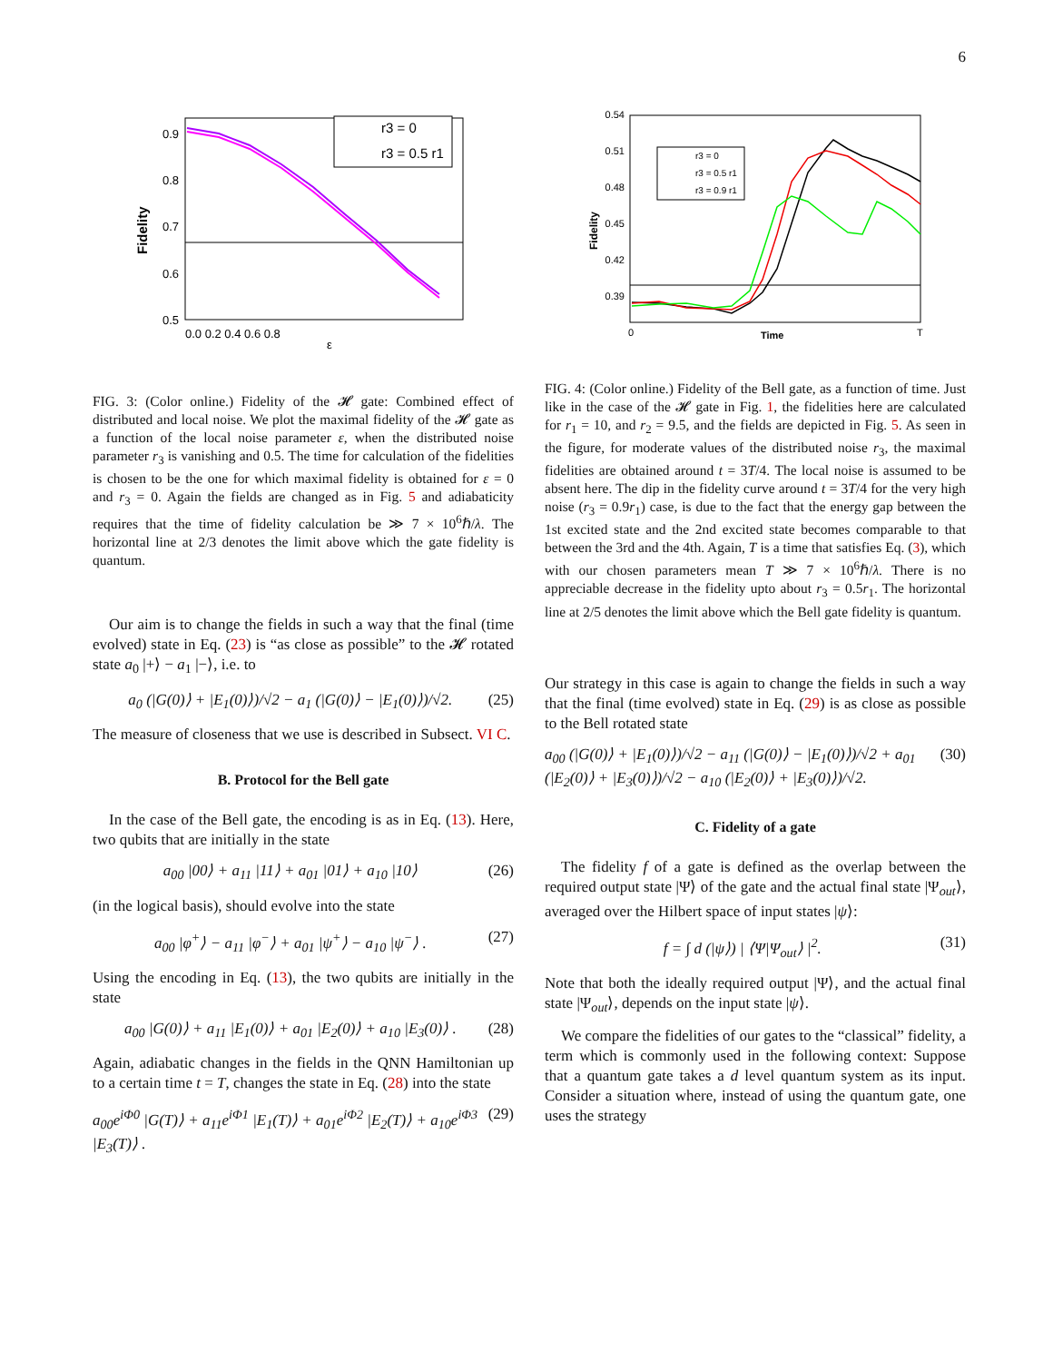6
0.9
0.8
0.7
0.6
0.5
0.0 0.2 0.4 0.6 0.8
ε
Fidelity
r3 = 0
r3 = 0.5 r1
FIG. 3: (Color online.) Fidelity of the 𝓗 gate: Combined effect of distributed and local noise. We plot the maximal fidelity of the 𝓗 gate as a function of the local noise parameter ε, when the distributed noise parameter r<sub>3</sub> is vanishing and 0.5. The time for calculation of the fidelities is chosen to be the one for which maximal fidelity is obtained for ε = 0 and r<sub>3</sub> = 0. Again the fields are changed as in Fig. 5 and adiabaticity requires that the time of fidelity calculation be ≫ 7 × 10<sup>6</sup>ℏ/λ. The horizontal line at 2/3 denotes the limit above which the gate fidelity is quantum.
Our aim is to change the fields in such a way that the final (time evolved) state in Eq. (23) is “as close as possible” to the 𝓗 rotated state a<sub>0</sub> |+⟩ − a<sub>1</sub> |−⟩, i.e. to
a<sub>0</sub> (|G(0)⟩ + |E<sub>1</sub>(0)⟩)/√2 − a<sub>1</sub> (|G(0)⟩ − |E<sub>1</sub>(0)⟩)/√2. (25)
The measure of closeness that we use is described in Subsect. VI C.
B. Protocol for the Bell gate
In the case of the Bell gate, the encoding is as in Eq. (13). Here, two qubits that are initially in the state
a<sub>00</sub> |00⟩ + a<sub>11</sub> |11⟩ + a<sub>01</sub> |01⟩ + a<sub>10</sub> |10⟩ (26)
(in the logical basis), should evolve into the state
a<sub>00</sub> |φ<sup>+</sup>⟩ − a<sub>11</sub> |φ<sup>−</sup>⟩ + a<sub>01</sub> |ψ<sup>+</sup>⟩ − a<sub>10</sub> |ψ<sup>−</sup>⟩ . (27)
Using the encoding in Eq. (13), the two qubits are initially in the state
a<sub>00</sub> |G(0)⟩ + a<sub>11</sub> |E<sub>1</sub>(0)⟩ + a<sub>01</sub> |E<sub>2</sub>(0)⟩ + a<sub>10</sub> |E<sub>3</sub>(0)⟩ . (28)
Again, adiabatic changes in the fields in the QNN Hamiltonian up to a certain time t = T, changes the state in Eq. (28) into the state
a<sub>00</sub>e<sup>iΦ0</sup> |G(T)⟩ + a<sub>11</sub>e<sup>iΦ1</sup> |E<sub>1</sub>(T)⟩ + a<sub>01</sub>e<sup>iΦ2</sup> |E<sub>2</sub>(T)⟩ + a<sub>10</sub>e<sup>iΦ3</sup> |E<sub>3</sub>(T)⟩ . (29)
0.54
0.51
0.48
0.45
0.42
0.39
0
Time
T
Fidelity
r3 = 0
r3 = 0.5 r1
r3 = 0.9 r1
FIG. 4: (Color online.) Fidelity of the Bell gate, as a function of time. Just like in the case of the 𝓗 gate in Fig. 1, the fidelities here are calculated for r<sub>1</sub> = 10, and r<sub>2</sub> = 9.5, and the fields are depicted in Fig. 5. As seen in the figure, for moderate values of the distributed noise r<sub>3</sub>, the maximal fidelities are obtained around t = 3T/4. The local noise is assumed to be absent here. The dip in the fidelity curve around t = 3T/4 for the very high noise (r<sub>3</sub> = 0.9r<sub>1</sub>) case, is due to the fact that the energy gap between the 1st excited state and the 2nd excited state becomes comparable to that between the 3rd and the 4th. Again, T is a time that satisfies Eq. (3), which with our chosen parameters mean T ≫ 7 × 10<sup>6</sup>ℏ/λ. There is no appreciable decrease in the fidelity upto about r<sub>3</sub> = 0.5r<sub>1</sub>. The horizontal line at 2/5 denotes the limit above which the Bell gate fidelity is quantum.
Our strategy in this case is again to change the fields in such a way that the final (time evolved) state in Eq. (29) is as close as possible to the Bell rotated state
a<sub>00</sub> (|G(0)⟩ + |E<sub>1</sub>(0)⟩)/√2 − a<sub>11</sub> (|G(0)⟩ − |E<sub>1</sub>(0)⟩)/√2 + a<sub>01</sub> (|E<sub>2</sub>(0)⟩ + |E<sub>3</sub>(0)⟩)/√2 − a<sub>10</sub> (|E<sub>2</sub>(0)⟩ + |E<sub>3</sub>(0)⟩)/√2. (30)
C. Fidelity of a gate
The fidelity f of a gate is defined as the overlap between the required output state |Ψ⟩ of the gate and the actual final state |Ψ<sub>out</sub>⟩, averaged over the Hilbert space of input states |ψ⟩:
f = ∫ d (|ψ⟩) | ⟨Ψ|Ψ<sub>out</sub>⟩ |<sup>2</sup>. (31)
Note that both the ideally required output |Ψ⟩, and the actual final state |Ψ<sub>out</sub>⟩, depends on the input state |ψ⟩.
We compare the fidelities of our gates to the “classical” fidelity, a term which is commonly used in the following context: Suppose that a quantum gate takes a d level quantum system as its input. Consider a situation where, instead of using the quantum gate, one uses the strategy